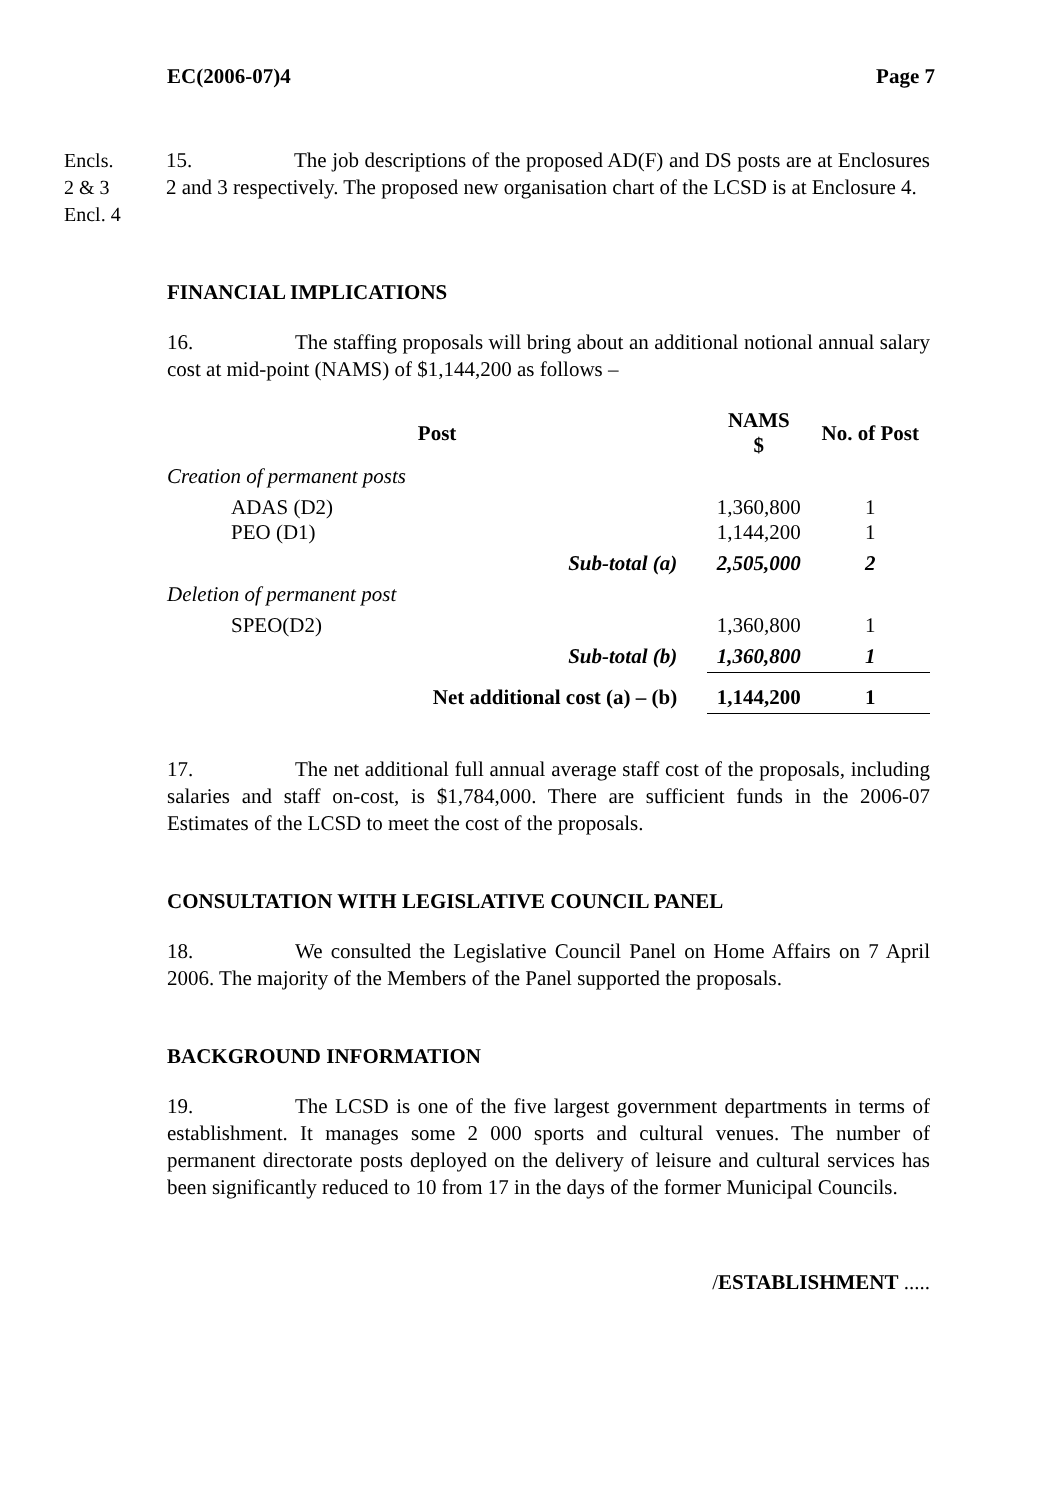EC(2006-07)4 Page 7
Encls.
2 & 3
Encl. 4
15. The job descriptions of the proposed AD(F) and DS posts are at Enclosures 2 and 3 respectively. The proposed new organisation chart of the LCSD is at Enclosure 4.
FINANCIAL IMPLICATIONS
16. The staffing proposals will bring about an additional notional annual salary cost at mid-point (NAMS) of $1,144,200 as follows –
| Post | | NAMS $ | No. of Post |
| --- | --- | --- | --- |
| Creation of permanent posts | | | |
| ADAS (D2) PEO (D1) | | 1,360,800 1,144,200 | 1 1 |
| | Sub-total (a) | 2,505,000 | 2 |
| Deletion of permanent post | | | |
| SPEO(D2) | | 1,360,800 | 1 |
| | Sub-total (b) | 1,360,800 | 1 |
| Net additional cost (a) – (b) | | 1,144,200 | 1 |
17. The net additional full annual average staff cost of the proposals, including salaries and staff on-cost, is $1,784,000. There are sufficient funds in the 2006-07 Estimates of the LCSD to meet the cost of the proposals.
CONSULTATION WITH LEGISLATIVE COUNCIL PANEL
18. We consulted the Legislative Council Panel on Home Affairs on 7 April 2006. The majority of the Members of the Panel supported the proposals.
BACKGROUND INFORMATION
19. The LCSD is one of the five largest government departments in terms of establishment. It manages some 2 000 sports and cultural venues. The number of permanent directorate posts deployed on the delivery of leisure and cultural services has been significantly reduced to 10 from 17 in the days of the former Municipal Councils.
/ESTABLISHMENT .....